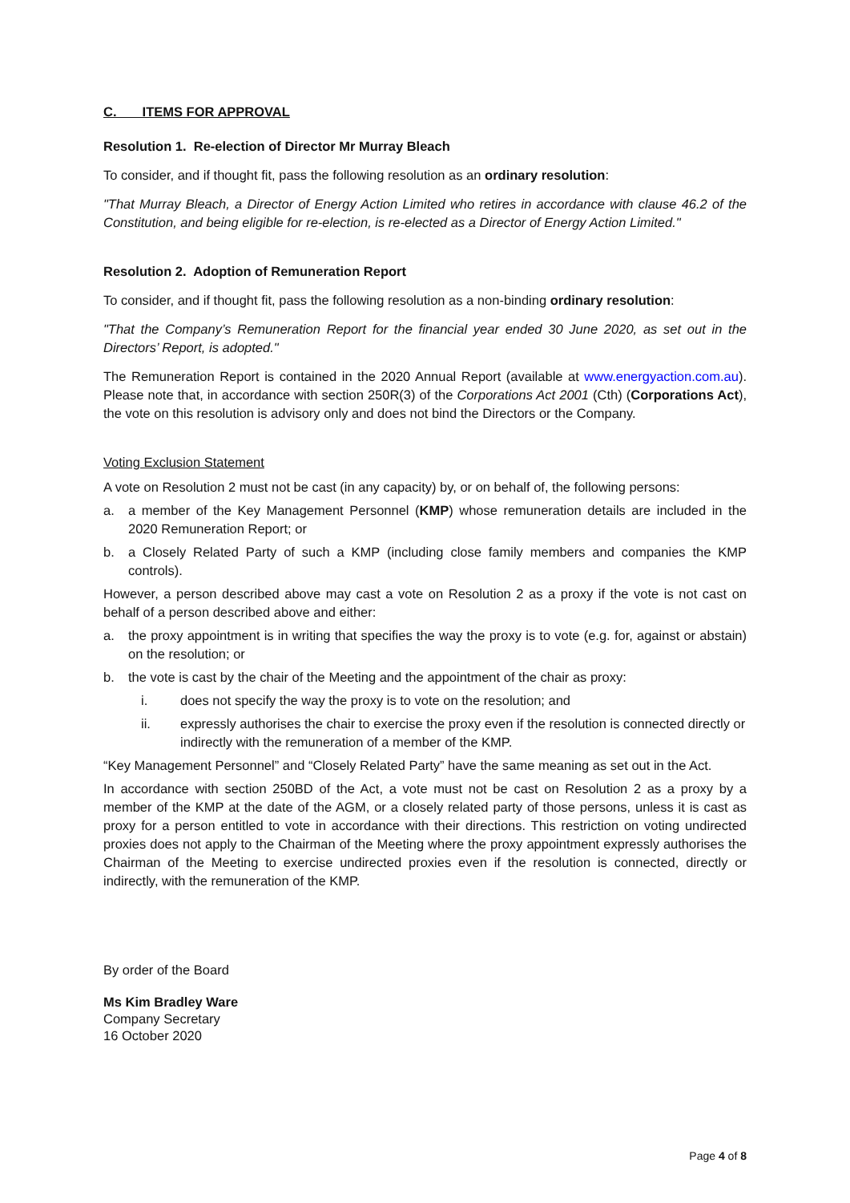C. ITEMS FOR APPROVAL
Resolution 1. Re-election of Director Mr Murray Bleach
To consider, and if thought fit, pass the following resolution as an ordinary resolution:
"That Murray Bleach, a Director of Energy Action Limited who retires in accordance with clause 46.2 of the Constitution, and being eligible for re-election, is re-elected as a Director of Energy Action Limited."
Resolution 2. Adoption of Remuneration Report
To consider, and if thought fit, pass the following resolution as a non-binding ordinary resolution:
"That the Company’s Remuneration Report for the financial year ended 30 June 2020, as set out in the Directors’ Report, is adopted."
The Remuneration Report is contained in the 2020 Annual Report (available at www.energyaction.com.au). Please note that, in accordance with section 250R(3) of the Corporations Act 2001 (Cth) (Corporations Act), the vote on this resolution is advisory only and does not bind the Directors or the Company.
Voting Exclusion Statement
A vote on Resolution 2 must not be cast (in any capacity) by, or on behalf of, the following persons:
a. a member of the Key Management Personnel (KMP) whose remuneration details are included in the 2020 Remuneration Report; or
b. a Closely Related Party of such a KMP (including close family members and companies the KMP controls).
However, a person described above may cast a vote on Resolution 2 as a proxy if the vote is not cast on behalf of a person described above and either:
a. the proxy appointment is in writing that specifies the way the proxy is to vote (e.g. for, against or abstain) on the resolution; or
b. the vote is cast by the chair of the Meeting and the appointment of the chair as proxy:
i. does not specify the way the proxy is to vote on the resolution; and
ii. expressly authorises the chair to exercise the proxy even if the resolution is connected directly or indirectly with the remuneration of a member of the KMP.
“Key Management Personnel” and “Closely Related Party” have the same meaning as set out in the Act.
In accordance with section 250BD of the Act, a vote must not be cast on Resolution 2 as a proxy by a member of the KMP at the date of the AGM, or a closely related party of those persons, unless it is cast as proxy for a person entitled to vote in accordance with their directions. This restriction on voting undirected proxies does not apply to the Chairman of the Meeting where the proxy appointment expressly authorises the Chairman of the Meeting to exercise undirected proxies even if the resolution is connected, directly or indirectly, with the remuneration of the KMP.
By order of the Board
Ms Kim Bradley Ware
Company Secretary
16 October 2020
Page 4 of 8